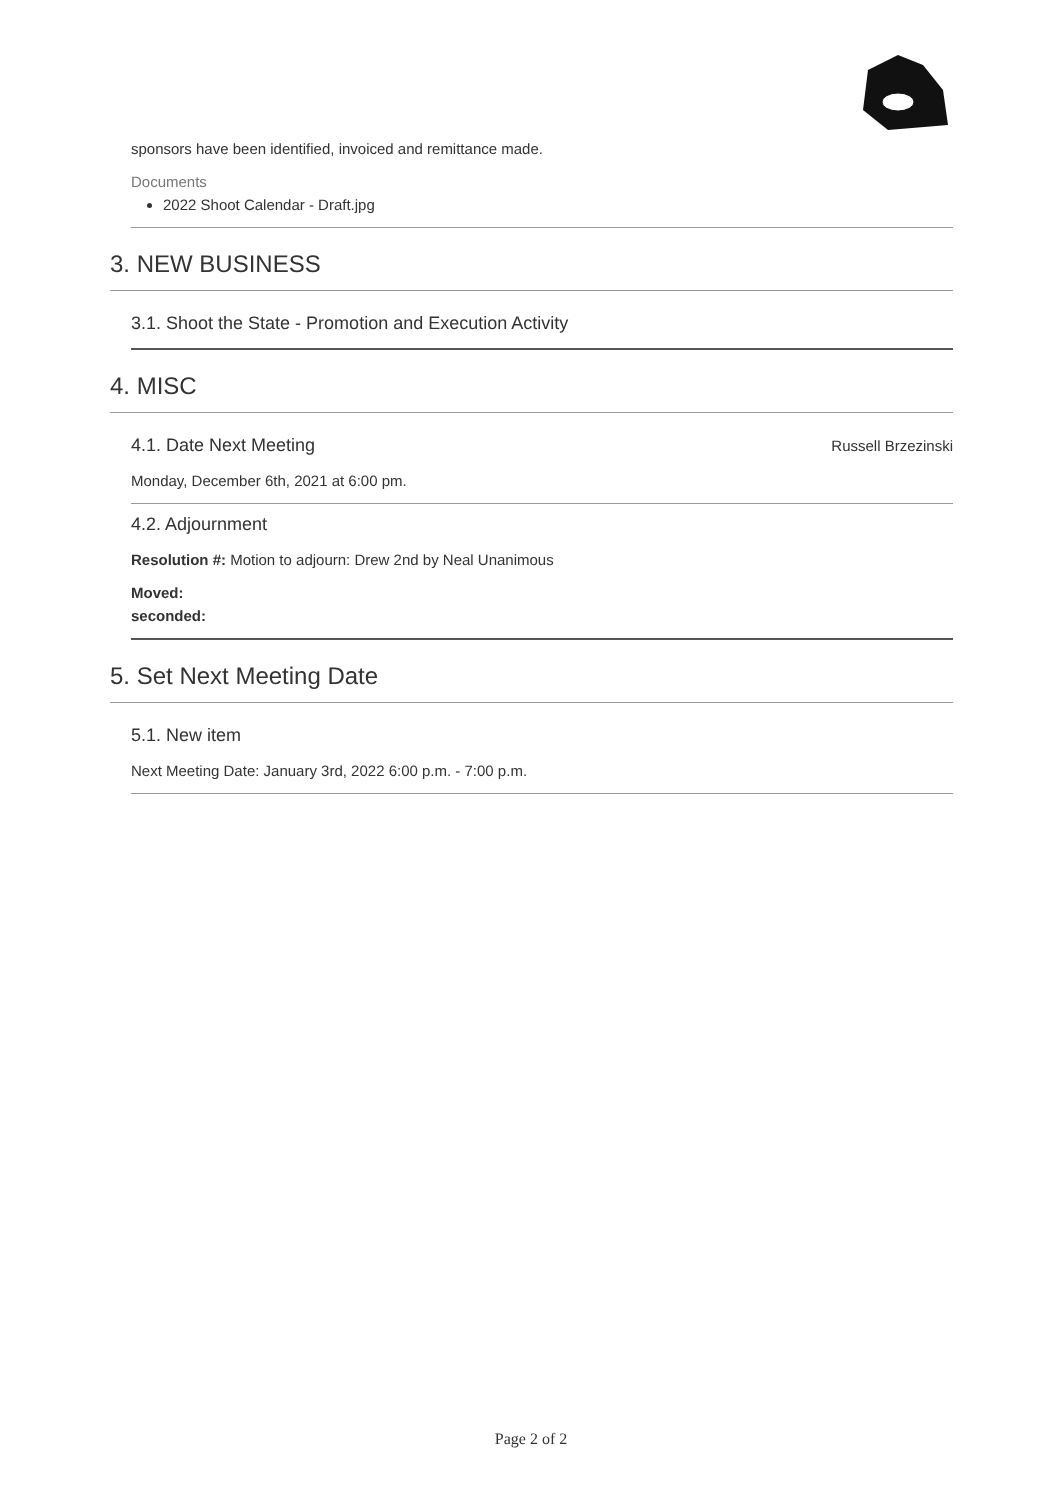sponsors have been identified, invoiced and remittance made.
Documents
2022 Shoot Calendar - Draft.jpg
3. NEW BUSINESS
3.1. Shoot the State - Promotion and Execution Activity
4. MISC
4.1. Date Next Meeting
Russell Brzezinski
Monday, December 6th, 2021 at 6:00 pm.
4.2. Adjournment
Resolution #: Motion to adjourn: Drew 2nd by Neal Unanimous
Moved:
seconded:
5. Set Next Meeting Date
5.1. New item
Next Meeting Date: January 3rd, 2022 6:00 p.m. - 7:00 p.m.
Page 2 of 2